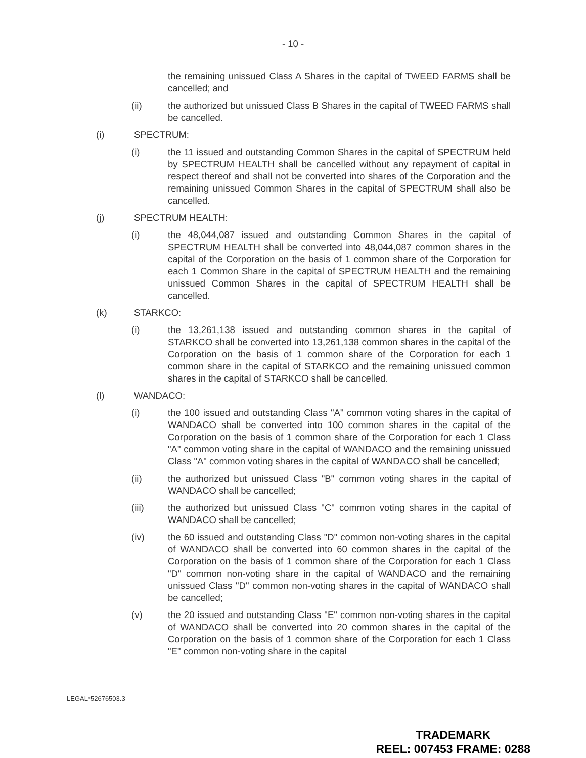- 10 -
the remaining unissued Class A Shares in the capital of TWEED FARMS shall be cancelled; and
(ii) the authorized but unissued Class B Shares in the capital of TWEED FARMS shall be cancelled.
(i) SPECTRUM:
(i) the 11 issued and outstanding Common Shares in the capital of SPECTRUM held by SPECTRUM HEALTH shall be cancelled without any repayment of capital in respect thereof and shall not be converted into shares of the Corporation and the remaining unissued Common Shares in the capital of SPECTRUM shall also be cancelled.
(j) SPECTRUM HEALTH:
(i) the 48,044,087 issued and outstanding Common Shares in the capital of SPECTRUM HEALTH shall be converted into 48,044,087 common shares in the capital of the Corporation on the basis of 1 common share of the Corporation for each 1 Common Share in the capital of SPECTRUM HEALTH and the remaining unissued Common Shares in the capital of SPECTRUM HEALTH shall be cancelled.
(k) STARKCO:
(i) the 13,261,138 issued and outstanding common shares in the capital of STARKCO shall be converted into 13,261,138 common shares in the capital of the Corporation on the basis of 1 common share of the Corporation for each 1 common share in the capital of STARKCO and the remaining unissued common shares in the capital of STARKCO shall be cancelled.
(l) WANDACO:
(i) the 100 issued and outstanding Class "A" common voting shares in the capital of WANDACO shall be converted into 100 common shares in the capital of the Corporation on the basis of 1 common share of the Corporation for each 1 Class "A" common voting share in the capital of WANDACO and the remaining unissued Class "A" common voting shares in the capital of WANDACO shall be cancelled;
(ii) the authorized but unissued Class "B" common voting shares in the capital of WANDACO shall be cancelled;
(iii) the authorized but unissued Class "C" common voting shares in the capital of WANDACO shall be cancelled;
(iv) the 60 issued and outstanding Class "D" common non-voting shares in the capital of WANDACO shall be converted into 60 common shares in the capital of the Corporation on the basis of 1 common share of the Corporation for each 1 Class "D" common non-voting share in the capital of WANDACO and the remaining unissued Class "D" common non-voting shares in the capital of WANDACO shall be cancelled;
(v) the 20 issued and outstanding Class "E" common non-voting shares in the capital of WANDACO shall be converted into 20 common shares in the capital of the Corporation on the basis of 1 common share of the Corporation for each 1 Class "E" common non-voting share in the capital
LEGAL*52676503.3
TRADEMARK
REEL: 007453 FRAME: 0288